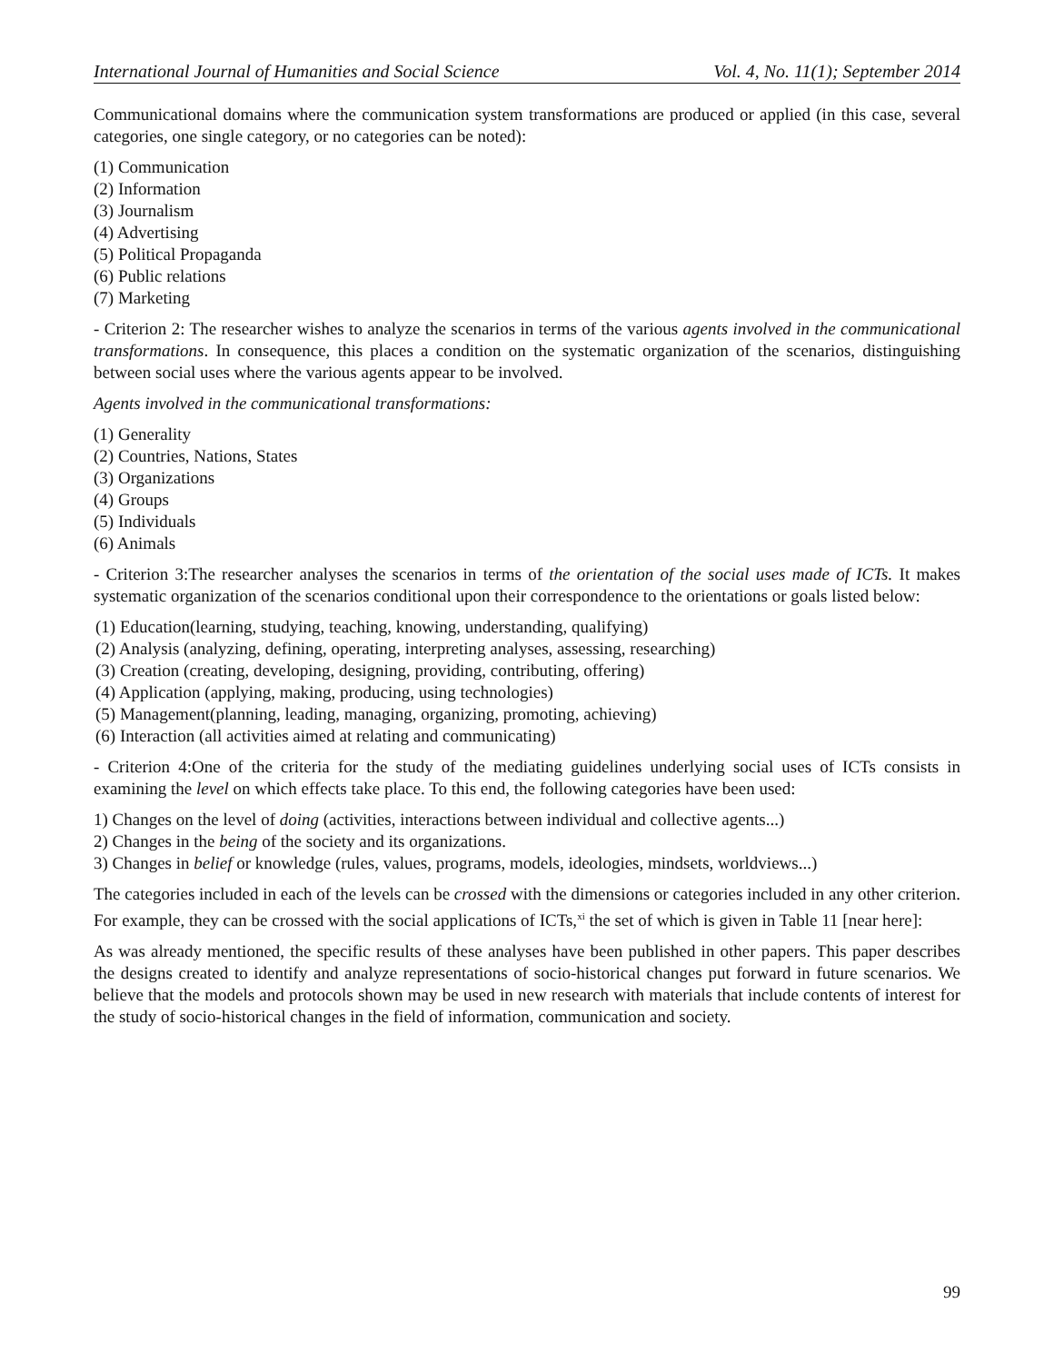International Journal of Humanities and Social Science Vol. 4, No. 11(1); September 2014
Communicational domains where the communication system transformations are produced or applied (in this case, several categories, one single category, or no categories can be noted):
(1) Communication
(2) Information
(3) Journalism
(4) Advertising
(5) Political Propaganda
(6) Public relations
(7) Marketing
- Criterion 2: The researcher wishes to analyze the scenarios in terms of the various agents involved in the communicational transformations. In consequence, this places a condition on the systematic organization of the scenarios, distinguishing between social uses where the various agents appear to be involved.
Agents involved in the communicational transformations:
(1) Generality
(2) Countries, Nations, States
(3) Organizations
(4) Groups
(5) Individuals
(6) Animals
- Criterion 3:The researcher analyses the scenarios in terms of the orientation of the social uses made of ICTs. It makes systematic organization of the scenarios conditional upon their correspondence to the orientations or goals listed below:
(1) Education(learning, studying, teaching, knowing, understanding, qualifying)
(2) Analysis (analyzing, defining, operating, interpreting analyses, assessing, researching)
(3) Creation (creating, developing, designing, providing, contributing, offering)
(4) Application (applying, making, producing, using technologies)
(5) Management(planning, leading, managing, organizing, promoting, achieving)
(6) Interaction (all activities aimed at relating and communicating)
- Criterion 4:One of the criteria for the study of the mediating guidelines underlying social uses of ICTs consists in examining the level on which effects take place. To this end, the following categories have been used:
1) Changes on the level of doing (activities, interactions between individual and collective agents...)
2) Changes in the being of the society and its organizations.
3) Changes in belief or knowledge (rules, values, programs, models, ideologies, mindsets, worldviews...)
The categories included in each of the levels can be crossed with the dimensions or categories included in any other criterion. For example, they can be crossed with the social applications of ICTs,<sup>xi</sup> the set of which is given in Table 11 [near here]:
As was already mentioned, the specific results of these analyses have been published in other papers. This paper describes the designs created to identify and analyze representations of socio-historical changes put forward in future scenarios. We believe that the models and protocols shown may be used in new research with materials that include contents of interest for the study of socio-historical changes in the field of information, communication and society.
99